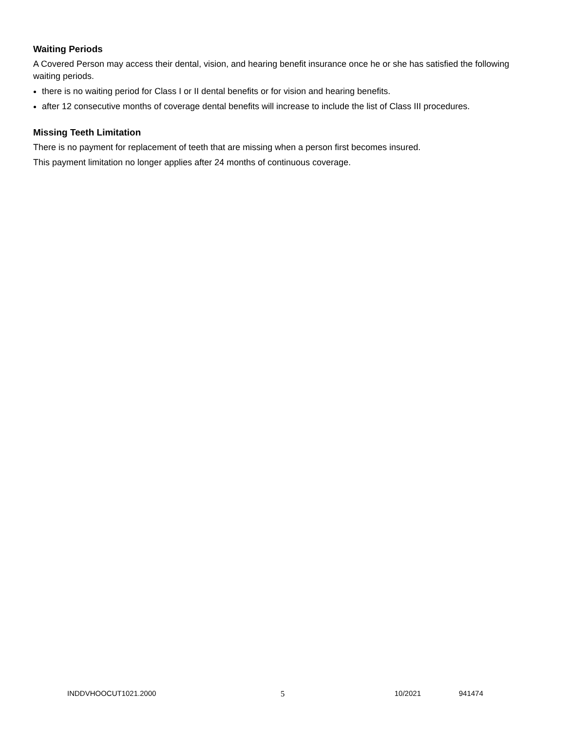Waiting Periods
A Covered Person may access their dental, vision, and hearing benefit insurance once he or she has satisfied the following waiting periods.
there is no waiting period for Class I or II dental benefits or for vision and hearing benefits.
after 12 consecutive months of coverage dental benefits will increase to include the list of Class III procedures.
Missing Teeth Limitation
There is no payment for replacement of teeth that are missing when a person first becomes insured.
This payment limitation no longer applies after 24 months of continuous coverage.
INDDVHOOCUT1021.2000 5 10/2021 941474